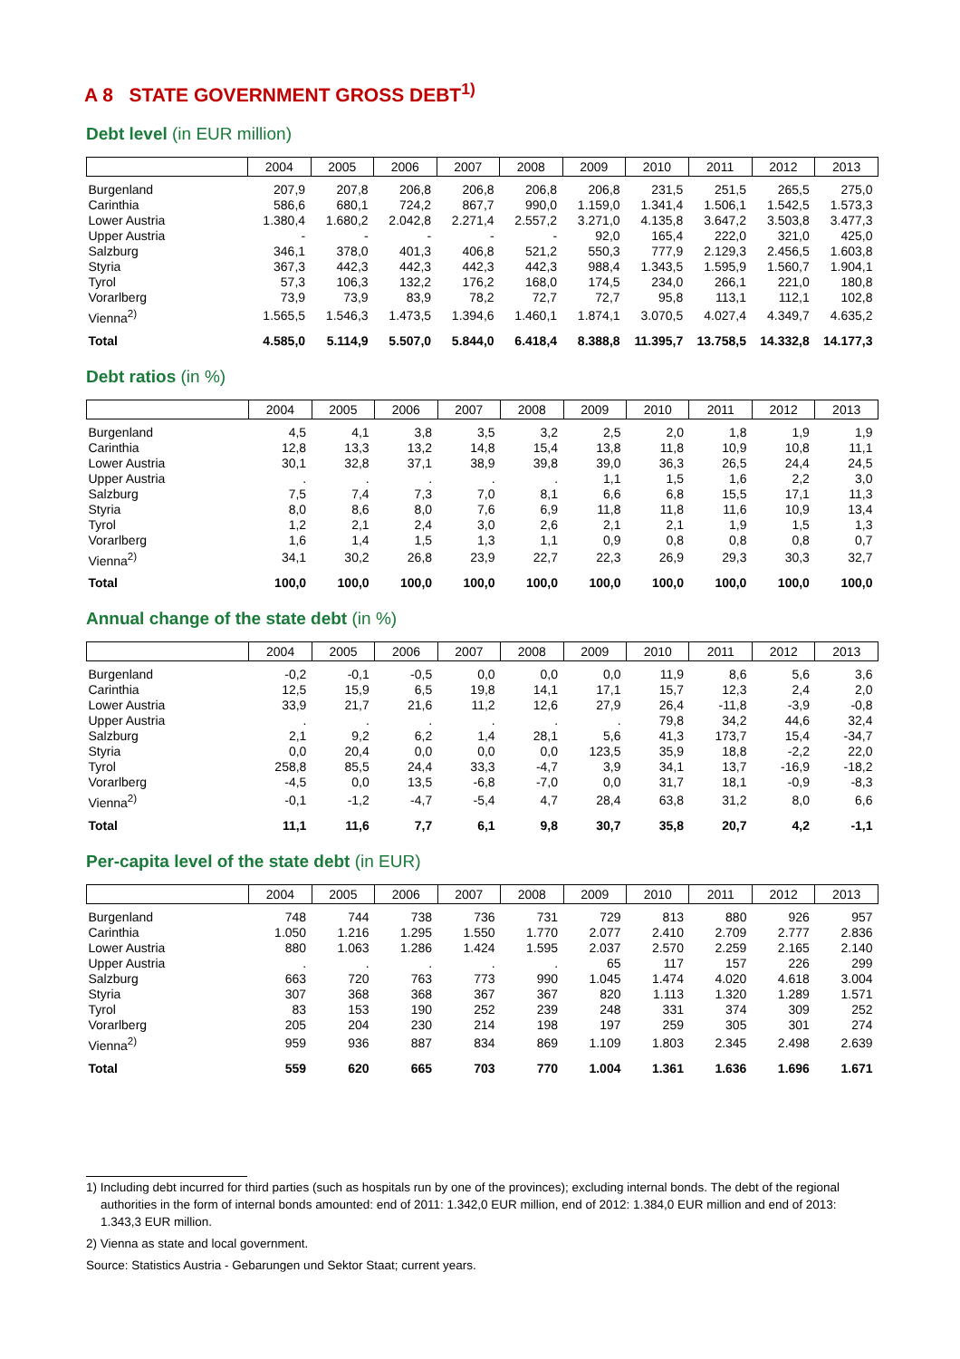A 8 STATE GOVERNMENT GROSS DEBT<sup>1)</sup>
Debt level (in EUR million)
| | 2004 | 2005 | 2006 | 2007 | 2008 | 2009 | 2010 | 2011 | 2012 | 2013 |
| --- | --- | --- | --- | --- | --- | --- | --- | --- | --- | --- |
| Burgenland | 207,9 | 207,8 | 206,8 | 206,8 | 206,8 | 206,8 | 231,5 | 251,5 | 265,5 | 275,0 |
| Carinthia | 586,6 | 680,1 | 724,2 | 867,7 | 990,0 | 1.159,0 | 1.341,4 | 1.506,1 | 1.542,5 | 1.573,3 |
| Lower Austria | 1.380,4 | 1.680,2 | 2.042,8 | 2.271,4 | 2.557,2 | 3.271,0 | 4.135,8 | 3.647,2 | 3.503,8 | 3.477,3 |
| Upper Austria | - | - | - | - | - | 92,0 | 165,4 | 222,0 | 321,0 | 425,0 |
| Salzburg | 346,1 | 378,0 | 401,3 | 406,8 | 521,2 | 550,3 | 777,9 | 2.129,3 | 2.456,5 | 1.603,8 |
| Styria | 367,3 | 442,3 | 442,3 | 442,3 | 442,3 | 988,4 | 1.343,5 | 1.595,9 | 1.560,7 | 1.904,1 |
| Tyrol | 57,3 | 106,3 | 132,2 | 176,2 | 168,0 | 174,5 | 234,0 | 266,1 | 221,0 | 180,8 |
| Vorarlberg | 73,9 | 73,9 | 83,9 | 78,2 | 72,7 | 72,7 | 95,8 | 113,1 | 112,1 | 102,8 |
| Vienna<sup>2)</sup> | 1.565,5 | 1.546,3 | 1.473,5 | 1.394,6 | 1.460,1 | 1.874,1 | 3.070,5 | 4.027,4 | 4.349,7 | 4.635,2 |
| Total | 4.585,0 | 5.114,9 | 5.507,0 | 5.844,0 | 6.418,4 | 8.388,8 | 11.395,7 | 13.758,5 | 14.332,8 | 14.177,3 |
Debt ratios (in %)
| | 2004 | 2005 | 2006 | 2007 | 2008 | 2009 | 2010 | 2011 | 2012 | 2013 |
| --- | --- | --- | --- | --- | --- | --- | --- | --- | --- | --- |
| Burgenland | 4,5 | 4,1 | 3,8 | 3,5 | 3,2 | 2,5 | 2,0 | 1,8 | 1,9 | 1,9 |
| Carinthia | 12,8 | 13,3 | 13,2 | 14,8 | 15,4 | 13,8 | 11,8 | 10,9 | 10,8 | 11,1 |
| Lower Austria | 30,1 | 32,8 | 37,1 | 38,9 | 39,8 | 39,0 | 36,3 | 26,5 | 24,4 | 24,5 |
| Upper Austria | . | . | . | . | . | 1,1 | 1,5 | 1,6 | 2,2 | 3,0 |
| Salzburg | 7,5 | 7,4 | 7,3 | 7,0 | 8,1 | 6,6 | 6,8 | 15,5 | 17,1 | 11,3 |
| Styria | 8,0 | 8,6 | 8,0 | 7,6 | 6,9 | 11,8 | 11,8 | 11,6 | 10,9 | 13,4 |
| Tyrol | 1,2 | 2,1 | 2,4 | 3,0 | 2,6 | 2,1 | 2,1 | 1,9 | 1,5 | 1,3 |
| Vorarlberg | 1,6 | 1,4 | 1,5 | 1,3 | 1,1 | 0,9 | 0,8 | 0,8 | 0,8 | 0,7 |
| Vienna<sup>2)</sup> | 34,1 | 30,2 | 26,8 | 23,9 | 22,7 | 22,3 | 26,9 | 29,3 | 30,3 | 32,7 |
| Total | 100,0 | 100,0 | 100,0 | 100,0 | 100,0 | 100,0 | 100,0 | 100,0 | 100,0 | 100,0 |
Annual change of the state debt (in %)
| | 2004 | 2005 | 2006 | 2007 | 2008 | 2009 | 2010 | 2011 | 2012 | 2013 |
| --- | --- | --- | --- | --- | --- | --- | --- | --- | --- | --- |
| Burgenland | -0,2 | -0,1 | -0,5 | 0,0 | 0,0 | 0,0 | 11,9 | 8,6 | 5,6 | 3,6 |
| Carinthia | 12,5 | 15,9 | 6,5 | 19,8 | 14,1 | 17,1 | 15,7 | 12,3 | 2,4 | 2,0 |
| Lower Austria | 33,9 | 21,7 | 21,6 | 11,2 | 12,6 | 27,9 | 26,4 | -11,8 | -3,9 | -0,8 |
| Upper Austria | . | . | . | . | . | . | 79,8 | 34,2 | 44,6 | 32,4 |
| Salzburg | 2,1 | 9,2 | 6,2 | 1,4 | 28,1 | 5,6 | 41,3 | 173,7 | 15,4 | -34,7 |
| Styria | 0,0 | 20,4 | 0,0 | 0,0 | 0,0 | 123,5 | 35,9 | 18,8 | -2,2 | 22,0 |
| Tyrol | 258,8 | 85,5 | 24,4 | 33,3 | -4,7 | 3,9 | 34,1 | 13,7 | -16,9 | -18,2 |
| Vorarlberg | -4,5 | 0,0 | 13,5 | -6,8 | -7,0 | 0,0 | 31,7 | 18,1 | -0,9 | -8,3 |
| Vienna<sup>2)</sup> | -0,1 | -1,2 | -4,7 | -5,4 | 4,7 | 28,4 | 63,8 | 31,2 | 8,0 | 6,6 |
| Total | 11,1 | 11,6 | 7,7 | 6,1 | 9,8 | 30,7 | 35,8 | 20,7 | 4,2 | -1,1 |
Per-capita level of the state debt (in EUR)
| | 2004 | 2005 | 2006 | 2007 | 2008 | 2009 | 2010 | 2011 | 2012 | 2013 |
| --- | --- | --- | --- | --- | --- | --- | --- | --- | --- | --- |
| Burgenland | 748 | 744 | 738 | 736 | 731 | 729 | 813 | 880 | 926 | 957 |
| Carinthia | 1.050 | 1.216 | 1.295 | 1.550 | 1.770 | 2.077 | 2.410 | 2.709 | 2.777 | 2.836 |
| Lower Austria | 880 | 1.063 | 1.286 | 1.424 | 1.595 | 2.037 | 2.570 | 2.259 | 2.165 | 2.140 |
| Upper Austria | . | . | . | . | . | 65 | 117 | 157 | 226 | 299 |
| Salzburg | 663 | 720 | 763 | 773 | 990 | 1.045 | 1.474 | 4.020 | 4.618 | 3.004 |
| Styria | 307 | 368 | 368 | 367 | 367 | 820 | 1.113 | 1.320 | 1.289 | 1.571 |
| Tyrol | 83 | 153 | 190 | 252 | 239 | 248 | 331 | 374 | 309 | 252 |
| Vorarlberg | 205 | 204 | 230 | 214 | 198 | 197 | 259 | 305 | 301 | 274 |
| Vienna<sup>2)</sup> | 959 | 936 | 887 | 834 | 869 | 1.109 | 1.803 | 2.345 | 2.498 | 2.639 |
| Total | 559 | 620 | 665 | 703 | 770 | 1.004 | 1.361 | 1.636 | 1.696 | 1.671 |
1) Including debt incurred for third parties (such as hospitals run by one of the provinces); excluding internal bonds. The debt of the regional authorities in the form of internal bonds amounted: end of 2011: 1.342,0 EUR million, end of 2012: 1.384,0 EUR million and end of 2013: 1.343,3 EUR million.
2) Vienna as state and local government.
Source: Statistics Austria - Gebarungen und Sektor Staat; current years.